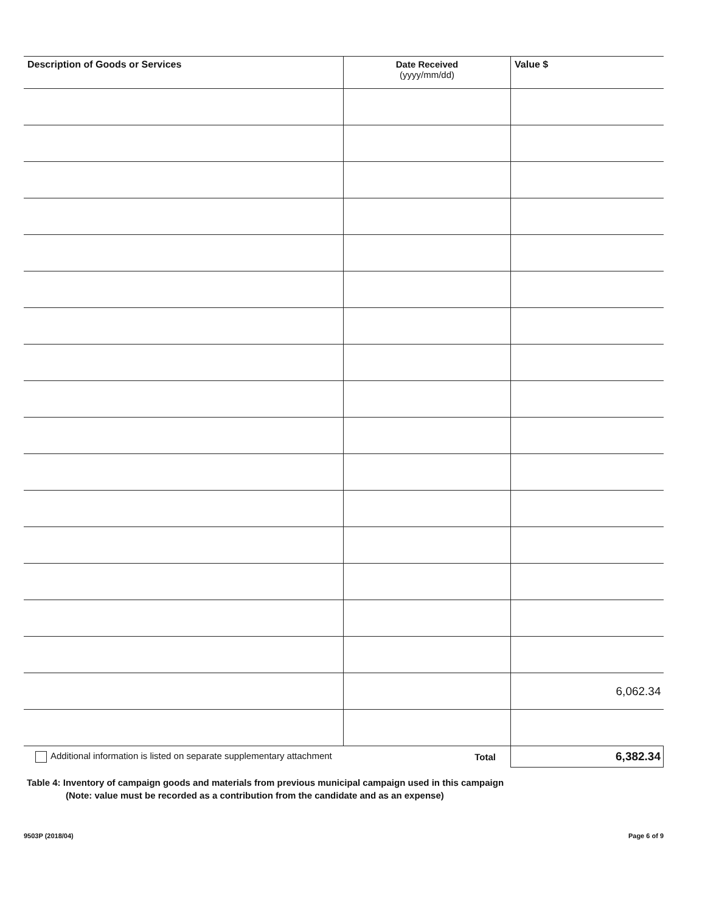| Description of Goods or Services | Date Received (yyyy/mm/dd) | Value $ |
| --- | --- | --- |
| | | 6,062.34 |
| Additional information is listed on separate supplementary attachment | Total | 6,382.34 |
Table 4: Inventory of campaign goods and materials from previous municipal campaign used in this campaign
(Note: value must be recorded as a contribution from the candidate and as an expense)
9503P (2018/04) Page 6 of 9